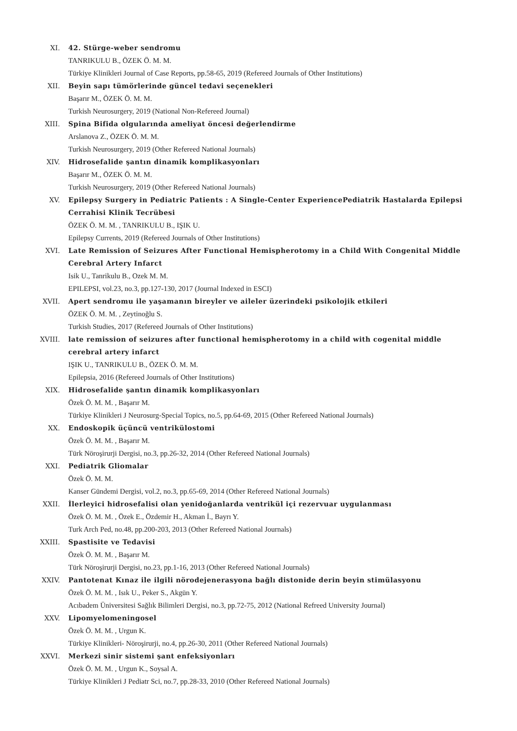XI. 42. Stürge-weber sendromu
TANRIKULU B., ÖZEK Ö. M. M.
Türkiye Klinikleri Journal of Case Reports, pp.58-65, 2019 (Refereed Journals of Other Institutions)
XII. Beyin sapı tümörlerinde güncel tedavi seçenekleri
Başarır M., ÖZEK Ö. M. M.
Turkish Neurosurgery, 2019 (National Non-Refereed Journal)
XIII. Spina Bifida olgularında ameliyat öncesi değerlendirme
Arslanova Z., ÖZEK Ö. M. M.
Turkish Neurosurgery, 2019 (Other Refereed National Journals)
XIV. Hidrosefalide şantın dinamik komplikasyonları
Başarır M., ÖZEK Ö. M. M.
Turkish Neurosurgery, 2019 (Other Refereed National Journals)
XV. Epilepsy Surgery in Pediatric Patients : A Single-Center ExperiencePediatrik Hastalarda Epilepsi Cerrahisi Klinik Tecrübesi
ÖZEK Ö. M. M. , TANRIKULU B., IŞIK U.
Epilepsy Currents, 2019 (Refereed Journals of Other Institutions)
XVI. Late Remission of Seizures After Functional Hemispherotomy in a Child With Congenital Middle Cerebral Artery Infarct
Isik U., Tanrikulu B., Ozek M. M.
EPILEPSI, vol.23, no.3, pp.127-130, 2017 (Journal Indexed in ESCI)
XVII. Apert sendromu ile yaşamanın bireyler ve aileler üzerindeki psikolojik etkileri
ÖZEK Ö. M. M. , Zeytinoğlu S.
Turkish Studies, 2017 (Refereed Journals of Other Institutions)
XVIII. late remission of seizures after functional hemispherotomy in a child with cogenital middle cerebral artery infarct
IŞIK U., TANRIKULU B., ÖZEK Ö. M. M.
Epilepsia, 2016 (Refereed Journals of Other Institutions)
XIX. Hidrosefalide şantın dinamik komplikasyonları
Özek Ö. M. M. , Başarır M.
Türkiye Klinikleri J Neurosurg-Special Topics, no.5, pp.64-69, 2015 (Other Refereed National Journals)
XX. Endoskopik üçüncü ventrikülostomi
Özek Ö. M. M. , Başarır M.
Türk Nöroşirurji Dergisi, no.3, pp.26-32, 2014 (Other Refereed National Journals)
XXI. Pediatrik Gliomalar
Özek Ö. M. M.
Kanser Gündemi Dergisi, vol.2, no.3, pp.65-69, 2014 (Other Refereed National Journals)
XXII. İlerleyici hidrosefalisi olan yenidoğanlarda ventrikül içi rezervuar uygulanması
Özek Ö. M. M. , Özek E., Özdemir H., Akman İ., Bayrı Y.
Turk Arch Ped, no.48, pp.200-203, 2013 (Other Refereed National Journals)
XXIII. Spastisite ve Tedavisi
Özek Ö. M. M. , Başarır M.
Türk Nöroşirurji Dergisi, no.23, pp.1-16, 2013 (Other Refereed National Journals)
XXIV. Pantotenat Kınaz ile ilgili nörodejenerasyona bağlı distonide derin beyin stimülasyonu
Özek Ö. M. M. , Isık U., Peker S., Akgün Y.
Acıbadem Üniversitesi Sağlık Bilimleri Dergisi, no.3, pp.72-75, 2012 (National Refreed University Journal)
XXV. Lipomyelomeningosel
Özek Ö. M. M. , Urgun K.
Türkiye Klinikleri- Nöroşirurji, no.4, pp.26-30, 2011 (Other Refereed National Journals)
XXVI. Merkezi sinir sistemi şant enfeksiyonları
Özek Ö. M. M. , Urgun K., Soysal A.
Türkiye Klinikleri J Pediatr Sci, no.7, pp.28-33, 2010 (Other Refereed National Journals)